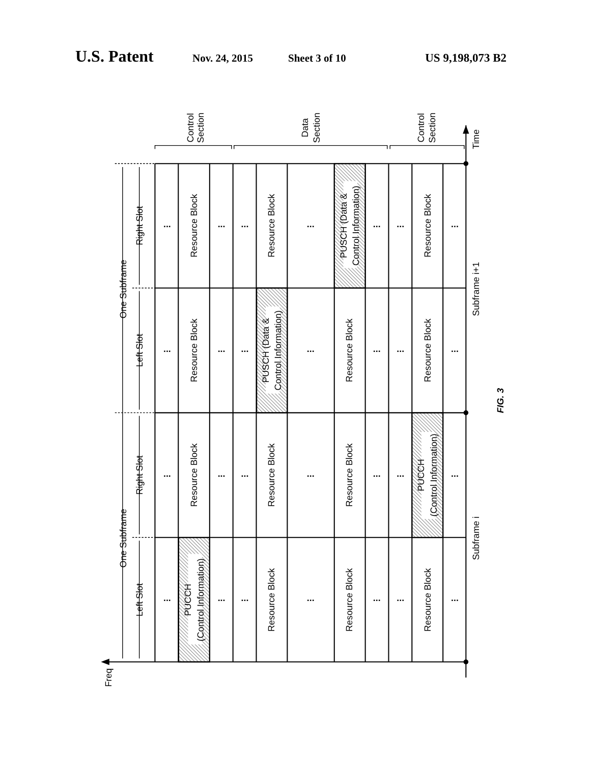U.S. Patent Nov. 24, 2015 Sheet 3 of 10 US 9,198,073 B2
Control
Section
Data
Section
Control
Section
Time
Freq
One Subframe
One Subframe
Right Slot
Left Slot
Right Slot
Left Slot
Subframe i+1
Subframe i
FIG. 3
Resource Block
Resource Block
PUSCH (Data &
Control Information)
Resource Block
Resource Block
PUSCH (Data &
Control Information)
Resource Block
Resource Block
Resource Block
Resource Block
Resource Block
PUCCH
(Control Information)
PUCCH
(Control Information)
Resource Block
Resource Block
Resource Block
...
...
...
...
...
...
...
...
...
...
...
...
...
...
...
...
...
...
...
...
...
...
...
...
...
...
...
...